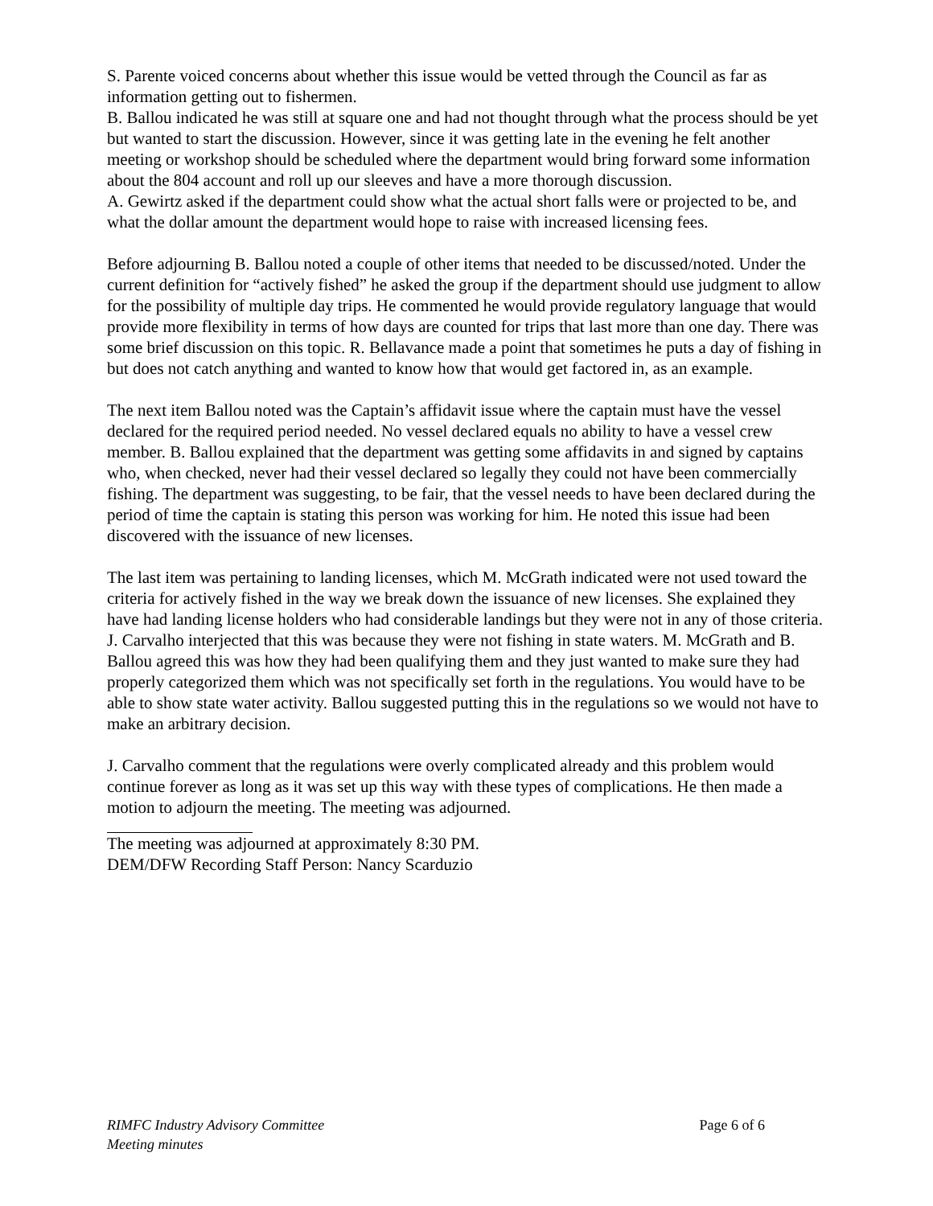S. Parente voiced concerns about whether this issue would be vetted through the Council as far as information getting out to fishermen.
B. Ballou indicated he was still at square one and had not thought through what the process should be yet but wanted to start the discussion. However, since it was getting late in the evening he felt another meeting or workshop should be scheduled where the department would bring forward some information about the 804 account and roll up our sleeves and have a more thorough discussion.
A. Gewirtz asked if the department could show what the actual short falls were or projected to be, and what the dollar amount the department would hope to raise with increased licensing fees.
Before adjourning B. Ballou noted a couple of other items that needed to be discussed/noted. Under the current definition for “actively fished” he asked the group if the department should use judgment to allow for the possibility of multiple day trips. He commented he would provide regulatory language that would provide more flexibility in terms of how days are counted for trips that last more than one day. There was some brief discussion on this topic. R. Bellavance made a point that sometimes he puts a day of fishing in but does not catch anything and wanted to know how that would get factored in, as an example.
The next item Ballou noted was the Captain’s affidavit issue where the captain must have the vessel declared for the required period needed. No vessel declared equals no ability to have a vessel crew member. B. Ballou explained that the department was getting some affidavits in and signed by captains who, when checked, never had their vessel declared so legally they could not have been commercially fishing. The department was suggesting, to be fair, that the vessel needs to have been declared during the period of time the captain is stating this person was working for him. He noted this issue had been discovered with the issuance of new licenses.
The last item was pertaining to landing licenses, which M. McGrath indicated were not used toward the criteria for actively fished in the way we break down the issuance of new licenses. She explained they have had landing license holders who had considerable landings but they were not in any of those criteria. J. Carvalho interjected that this was because they were not fishing in state waters. M. McGrath and B. Ballou agreed this was how they had been qualifying them and they just wanted to make sure they had properly categorized them which was not specifically set forth in the regulations. You would have to be able to show state water activity. Ballou suggested putting this in the regulations so we would not have to make an arbitrary decision.
J. Carvalho comment that the regulations were overly complicated already and this problem would continue forever as long as it was set up this way with these types of complications. He then made a motion to adjourn the meeting. The meeting was adjourned.
The meeting was adjourned at approximately 8:30 PM.
DEM/DFW Recording Staff Person: Nancy Scarduzio
RIMFC Industry Advisory Committee
Meeting minutes
Page 6 of 6